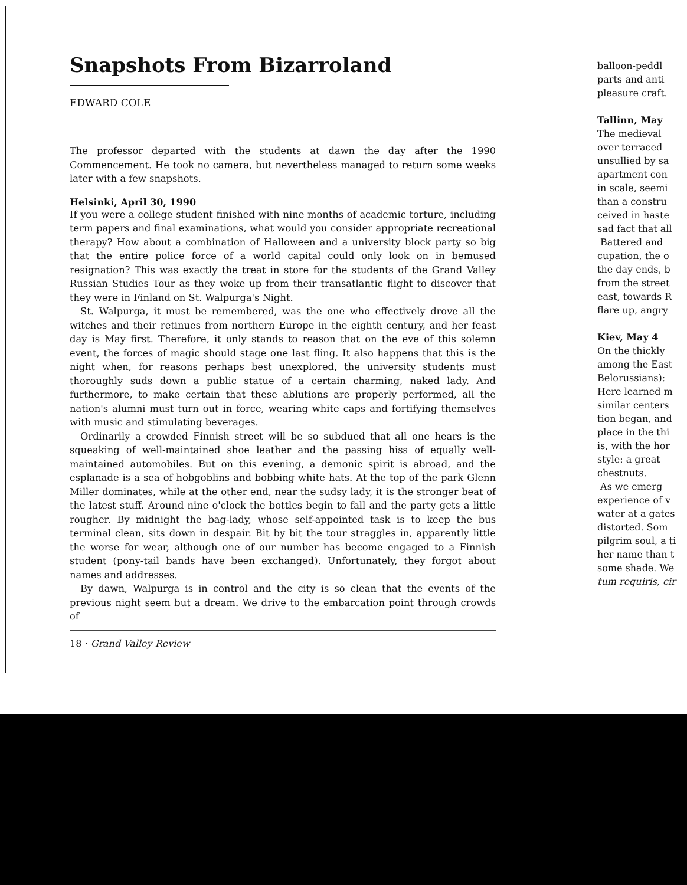Snapshots From Bizarroland
EDWARD COLE
The professor departed with the students at dawn the day after the 1990 Commencement. He took no camera, but nevertheless managed to return some weeks later with a few snapshots.
Helsinki, April 30, 1990
If you were a college student finished with nine months of academic torture, including term papers and final examinations, what would you consider appropriate recreational therapy? How about a combination of Halloween and a university block party so big that the entire police force of a world capital could only look on in bemused resignation? This was exactly the treat in store for the students of the Grand Valley Russian Studies Tour as they woke up from their transatlantic flight to discover that they were in Finland on St. Walpurga's Night.
St. Walpurga, it must be remembered, was the one who effectively drove all the witches and their retinues from northern Europe in the eighth century, and her feast day is May first. Therefore, it only stands to reason that on the eve of this solemn event, the forces of magic should stage one last fling. It also happens that this is the night when, for reasons perhaps best unexplored, the university students must thoroughly suds down a public statue of a certain charming, naked lady. And furthermore, to make certain that these ablutions are properly performed, all the nation's alumni must turn out in force, wearing white caps and fortifying themselves with music and stimulating beverages.
Ordinarily a crowded Finnish street will be so subdued that all one hears is the squeaking of well-maintained shoe leather and the passing hiss of equally well-maintained automobiles. But on this evening, a demonic spirit is abroad, and the esplanade is a sea of hobgoblins and bobbing white hats. At the top of the park Glenn Miller dominates, while at the other end, near the sudsy lady, it is the stronger beat of the latest stuff. Around nine o'clock the bottles begin to fall and the party gets a little rougher. By midnight the bag-lady, whose self-appointed task is to keep the bus terminal clean, sits down in despair. Bit by bit the tour straggles in, apparently little the worse for wear, although one of our number has become engaged to a Finnish student (pony-tail bands have been exchanged). Unfortunately, they forgot about names and addresses.
By dawn, Walpurga is in control and the city is so clean that the events of the previous night seem but a dream. We drive to the embarcation point through crowds of
18 · Grand Valley Review
balloon-peddl
parts and anti
pleasure craft.
Tallinn, May
The medieval
over terraced
unsullied by sa
apartment con
in scale, seemi
than a constru
ceived in haste
sad fact that all
Battered and
cupation, the o
the day ends, b
from the street
east, towards R
flare up, angry
Kiev, May 4
On the thickly
among the East
Belorussians):
Here learned m
similar centers
tion began, and
place in the thi
is, with the hor
style: a great
chestnuts.
As we emerg
experience of v
water at a gates
distorted. Som
pilgrim soul, a ti
her name than t
some shade. We
tum requiris, cir